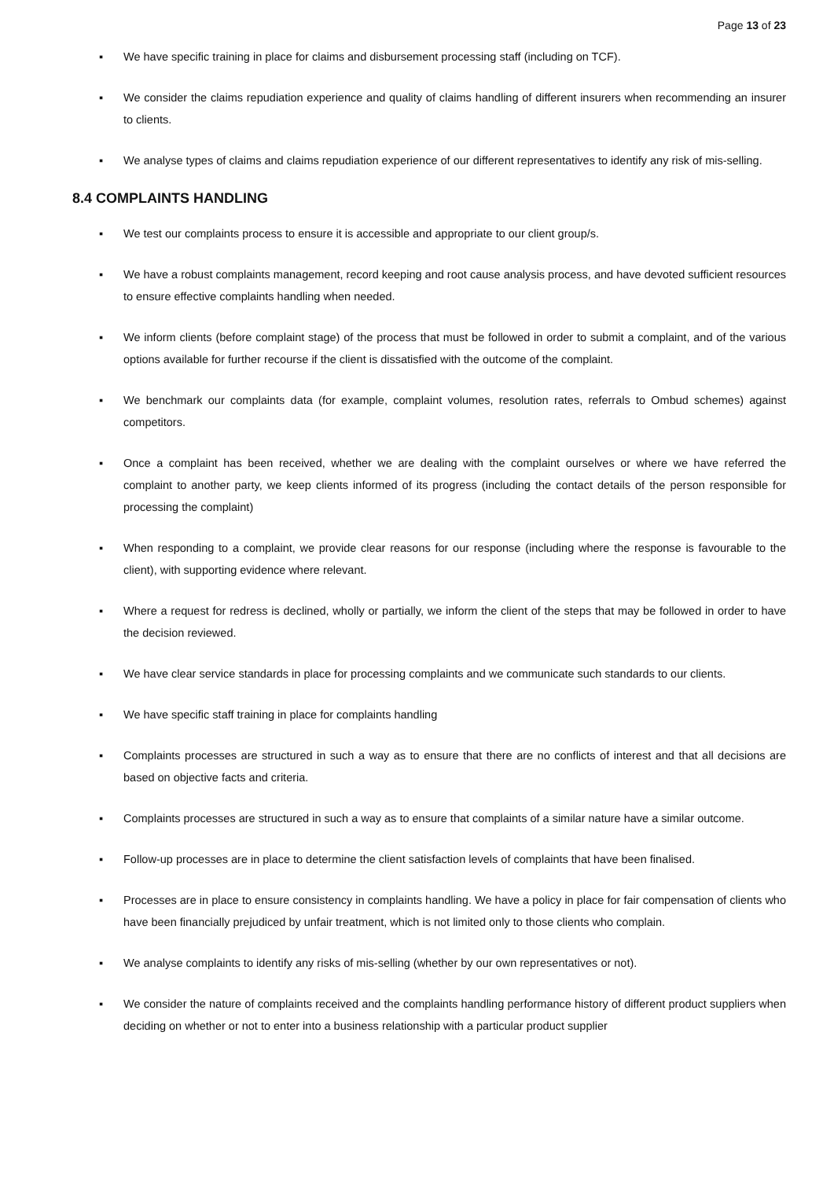Page 13 of 23
▪ We have specific training in place for claims and disbursement processing staff (including on TCF).
▪ We consider the claims repudiation experience and quality of claims handling of different insurers when recommending an insurer to clients.
▪ We analyse types of claims and claims repudiation experience of our different representatives to identify any risk of mis-selling.
8.4 COMPLAINTS HANDLING
▪ We test our complaints process to ensure it is accessible and appropriate to our client group/s.
▪ We have a robust complaints management, record keeping and root cause analysis process, and have devoted sufficient resources to ensure effective complaints handling when needed.
▪ We inform clients (before complaint stage) of the process that must be followed in order to submit a complaint, and of the various options available for further recourse if the client is dissatisfied with the outcome of the complaint.
▪ We benchmark our complaints data (for example, complaint volumes, resolution rates, referrals to Ombud schemes) against competitors.
▪ Once a complaint has been received, whether we are dealing with the complaint ourselves or where we have referred the complaint to another party, we keep clients informed of its progress (including the contact details of the person responsible for processing the complaint)
▪ When responding to a complaint, we provide clear reasons for our response (including where the response is favourable to the client), with supporting evidence where relevant.
▪ Where a request for redress is declined, wholly or partially, we inform the client of the steps that may be followed in order to have the decision reviewed.
▪ We have clear service standards in place for processing complaints and we communicate such standards to our clients.
▪ We have specific staff training in place for complaints handling
▪ Complaints processes are structured in such a way as to ensure that there are no conflicts of interest and that all decisions are based on objective facts and criteria.
▪ Complaints processes are structured in such a way as to ensure that complaints of a similar nature have a similar outcome.
▪ Follow-up processes are in place to determine the client satisfaction levels of complaints that have been finalised.
▪ Processes are in place to ensure consistency in complaints handling. We have a policy in place for fair compensation of clients who have been financially prejudiced by unfair treatment, which is not limited only to those clients who complain.
▪ We analyse complaints to identify any risks of mis-selling (whether by our own representatives or not).
▪ We consider the nature of complaints received and the complaints handling performance history of different product suppliers when deciding on whether or not to enter into a business relationship with a particular product supplier